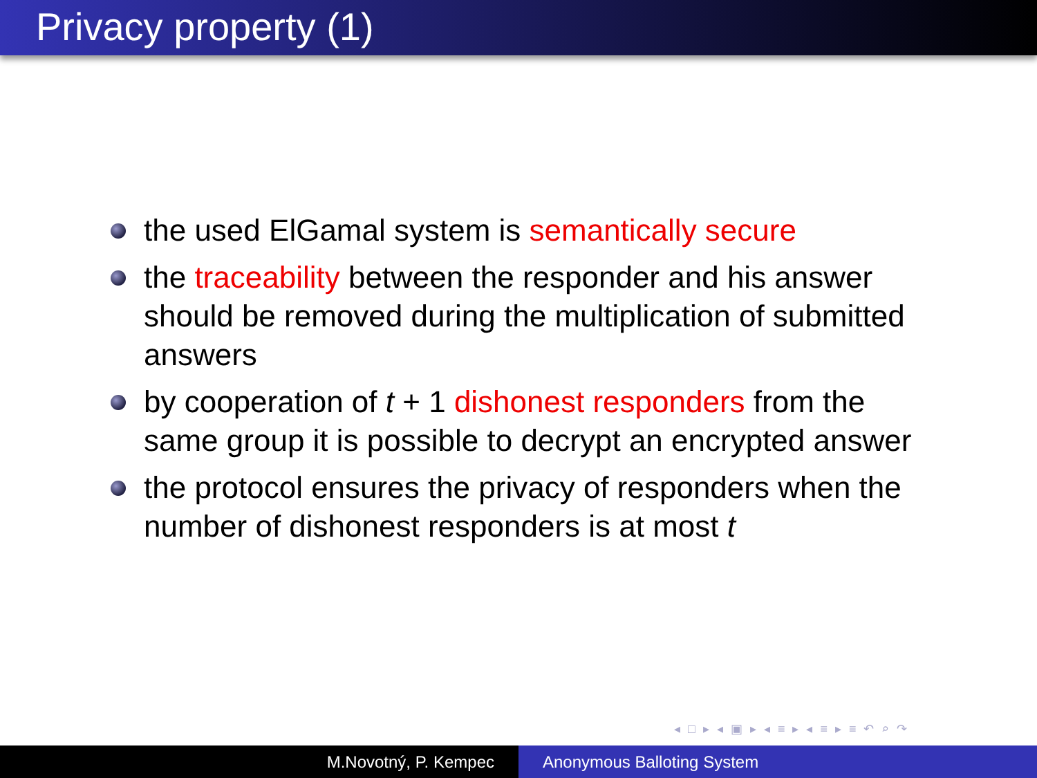Privacy property (1)
the used ElGamal system is semantically secure
the traceability between the responder and his answer should be removed during the multiplication of submitted answers
by cooperation of t + 1 dishonest responders from the same group it is possible to decrypt an encrypted answer
the protocol ensures the privacy of responders when the number of dishonest responders is at most t
◂ □ ▸ ◂ ▣ ▸ ◂ ≡ ▸ ◂ ≡ ▸ ≡ ↶ ⌕ ↷
M.Novotný, P. Kempec Anonymous Balloting System